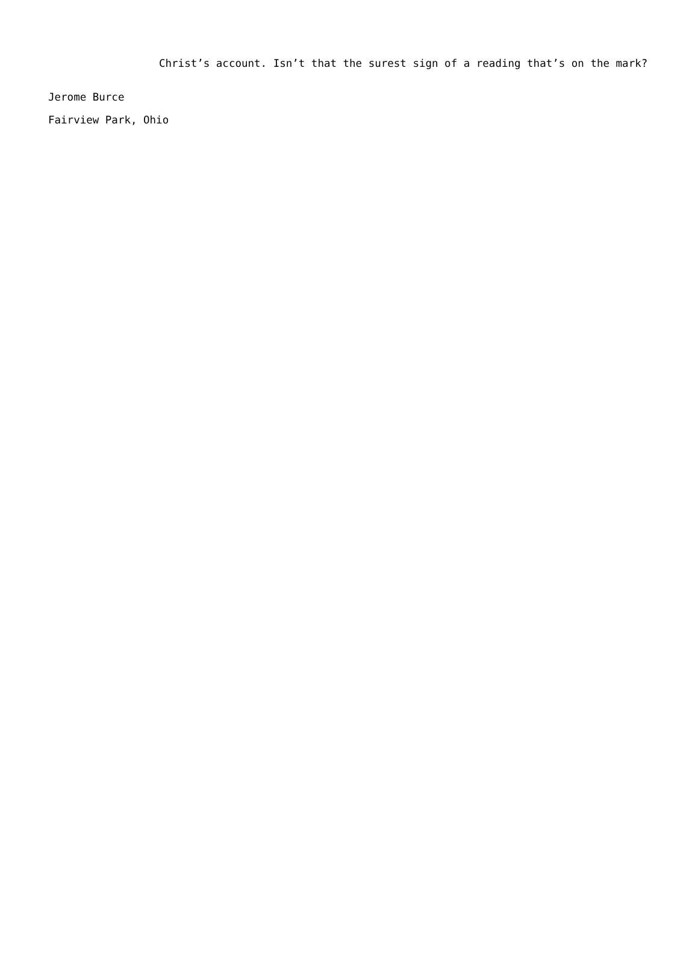Christ’s account. Isn’t that the surest sign of a reading that’s on the mark?
Jerome Burce
Fairview Park, Ohio